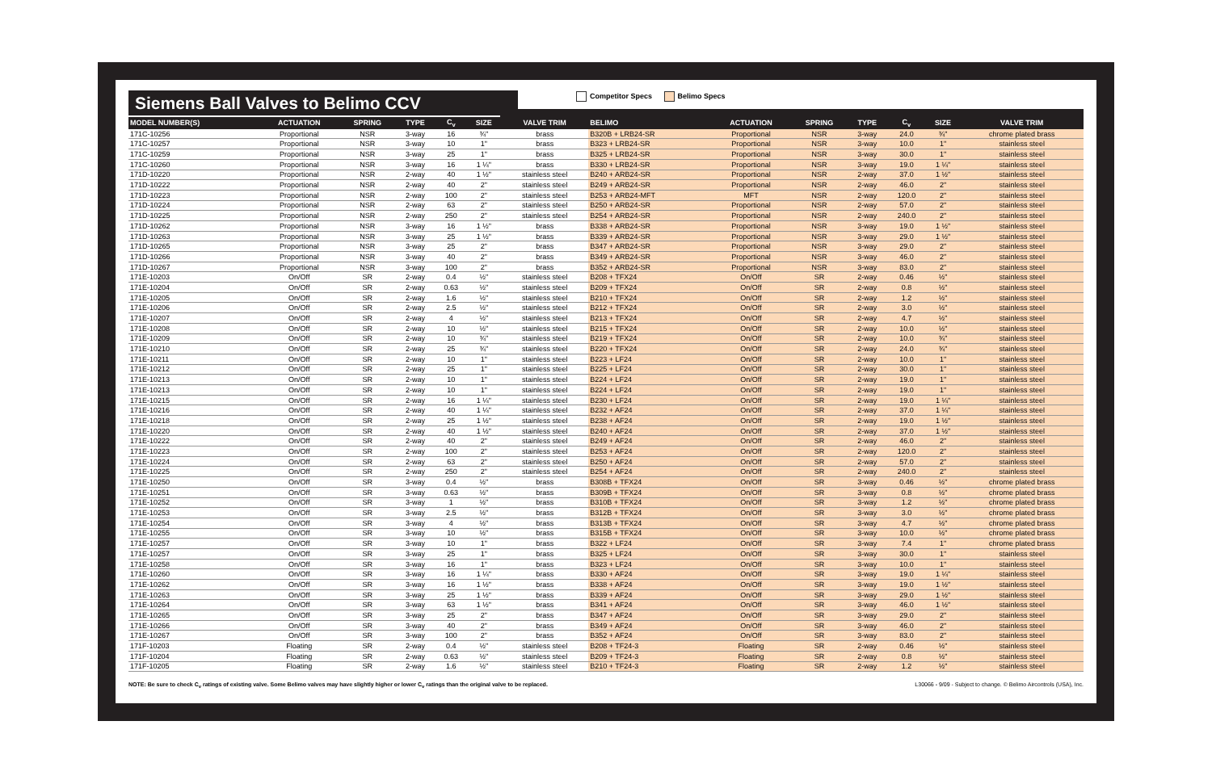Siemens Ball Valves to Belimo CCV
Competitor Specs Belimo Specs
| MODEL NUMBER(S) | ACTUATION | SPRING | TYPE | C<sub>v</sub> | SIZE | VALVE TRIM | BELIMO | ACTUATION | SPRING | TYPE | C<sub>v</sub> | SIZE | VALVE TRIM |
| --- | --- | --- | --- | --- | --- | --- | --- | --- | --- | --- | --- | --- | --- |
| 171C-10256 | Proportional | NSR | 3-way | 16 | ¾" | brass | B320B + LRB24-SR | Proportional | NSR | 3-way | 24.0 | ¾" | chrome plated brass |
| 171C-10257 | Proportional | NSR | 3-way | 10 | 1" | brass | B323 + LRB24-SR | Proportional | NSR | 3-way | 10.0 | 1" | stainless steel |
| 171C-10259 | Proportional | NSR | 3-way | 25 | 1" | brass | B325 + LRB24-SR | Proportional | NSR | 3-way | 30.0 | 1" | stainless steel |
| 171C-10260 | Proportional | NSR | 3-way | 16 | 1 ¼" | brass | B330 + LRB24-SR | Proportional | NSR | 3-way | 19.0 | 1 ¼" | stainless steel |
| 171D-10220 | Proportional | NSR | 2-way | 40 | 1 ½" | stainless steel | B240 + ARB24-SR | Proportional | NSR | 2-way | 37.0 | 1 ½" | stainless steel |
| 171D-10222 | Proportional | NSR | 2-way | 40 | 2" | stainless steel | B249 + ARB24-SR | Proportional | NSR | 2-way | 46.0 | 2" | stainless steel |
| 171D-10223 | Proportional | NSR | 2-way | 100 | 2" | stainless steel | B253 + ARB24-MFT | MFT | NSR | 2-way | 120.0 | 2" | stainless steel |
| 171D-10224 | Proportional | NSR | 2-way | 63 | 2" | stainless steel | B250 + ARB24-SR | Proportional | NSR | 2-way | 57.0 | 2" | stainless steel |
| 171D-10225 | Proportional | NSR | 2-way | 250 | 2" | stainless steel | B254 + ARB24-SR | Proportional | NSR | 2-way | 240.0 | 2" | stainless steel |
| 171D-10262 | Proportional | NSR | 3-way | 16 | 1 ½" | brass | B338 + ARB24-SR | Proportional | NSR | 3-way | 19.0 | 1 ½" | stainless steel |
| 171D-10263 | Proportional | NSR | 3-way | 25 | 1 ½" | brass | B339 + ARB24-SR | Proportional | NSR | 3-way | 29.0 | 1 ½" | stainless steel |
| 171D-10265 | Proportional | NSR | 3-way | 25 | 2" | brass | B347 + ARB24-SR | Proportional | NSR | 3-way | 29.0 | 2" | stainless steel |
| 171D-10266 | Proportional | NSR | 3-way | 40 | 2" | brass | B349 + ARB24-SR | Proportional | NSR | 3-way | 46.0 | 2" | stainless steel |
| 171D-10267 | Proportional | NSR | 3-way | 100 | 2" | brass | B352 + ARB24-SR | Proportional | NSR | 3-way | 83.0 | 2" | stainless steel |
| 171E-10203 | On/Off | SR | 2-way | 0.4 | ½" | stainless steel | B208 + TFX24 | On/Off | SR | 2-way | 0.46 | ½" | stainless steel |
| 171E-10204 | On/Off | SR | 2-way | 0.63 | ½" | stainless steel | B209 + TFX24 | On/Off | SR | 2-way | 0.8 | ½" | stainless steel |
| 171E-10205 | On/Off | SR | 2-way | 1.6 | ½" | stainless steel | B210 + TFX24 | On/Off | SR | 2-way | 1.2 | ½" | stainless steel |
| 171E-10206 | On/Off | SR | 2-way | 2.5 | ½" | stainless steel | B212 + TFX24 | On/Off | SR | 2-way | 3.0 | ½" | stainless steel |
| 171E-10207 | On/Off | SR | 2-way | 4 | ½" | stainless steel | B213 + TFX24 | On/Off | SR | 2-way | 4.7 | ½" | stainless steel |
| 171E-10208 | On/Off | SR | 2-way | 10 | ½" | stainless steel | B215 + TFX24 | On/Off | SR | 2-way | 10.0 | ½" | stainless steel |
| 171E-10209 | On/Off | SR | 2-way | 10 | ¾" | stainless steel | B219 + TFX24 | On/Off | SR | 2-way | 10.0 | ¾" | stainless steel |
| 171E-10210 | On/Off | SR | 2-way | 25 | ¾" | stainless steel | B220 + TFX24 | On/Off | SR | 2-way | 24.0 | ¾" | stainless steel |
| 171E-10211 | On/Off | SR | 2-way | 10 | 1" | stainless steel | B223 + LF24 | On/Off | SR | 2-way | 10.0 | 1" | stainless steel |
| 171E-10212 | On/Off | SR | 2-way | 25 | 1" | stainless steel | B225 + LF24 | On/Off | SR | 2-way | 30.0 | 1" | stainless steel |
| 171E-10213 | On/Off | SR | 2-way | 10 | 1" | stainless steel | B224 + LF24 | On/Off | SR | 2-way | 19.0 | 1" | stainless steel |
| 171E-10213 | On/Off | SR | 2-way | 10 | 1" | stainless steel | B224 + LF24 | On/Off | SR | 2-way | 19.0 | 1" | stainless steel |
| 171E-10215 | On/Off | SR | 2-way | 16 | 1 ¼" | stainless steel | B230 + LF24 | On/Off | SR | 2-way | 19.0 | 1 ¼" | stainless steel |
| 171E-10216 | On/Off | SR | 2-way | 40 | 1 ¼" | stainless steel | B232 + AF24 | On/Off | SR | 2-way | 37.0 | 1 ¼" | stainless steel |
| 171E-10218 | On/Off | SR | 2-way | 25 | 1 ½" | stainless steel | B238 + AF24 | On/Off | SR | 2-way | 19.0 | 1 ½" | stainless steel |
| 171E-10220 | On/Off | SR | 2-way | 40 | 1 ½" | stainless steel | B240 + AF24 | On/Off | SR | 2-way | 37.0 | 1 ½" | stainless steel |
| 171E-10222 | On/Off | SR | 2-way | 40 | 2" | stainless steel | B249 + AF24 | On/Off | SR | 2-way | 46.0 | 2" | stainless steel |
| 171E-10223 | On/Off | SR | 2-way | 100 | 2" | stainless steel | B253 + AF24 | On/Off | SR | 2-way | 120.0 | 2" | stainless steel |
| 171E-10224 | On/Off | SR | 2-way | 63 | 2" | stainless steel | B250 + AF24 | On/Off | SR | 2-way | 57.0 | 2" | stainless steel |
| 171E-10225 | On/Off | SR | 2-way | 250 | 2" | stainless steel | B254 + AF24 | On/Off | SR | 2-way | 240.0 | 2" | stainless steel |
| 171E-10250 | On/Off | SR | 3-way | 0.4 | ½" | brass | B308B + TFX24 | On/Off | SR | 3-way | 0.46 | ½" | chrome plated brass |
| 171E-10251 | On/Off | SR | 3-way | 0.63 | ½" | brass | B309B + TFX24 | On/Off | SR | 3-way | 0.8 | ½" | chrome plated brass |
| 171E-10252 | On/Off | SR | 3-way | 1 | ½" | brass | B310B + TFX24 | On/Off | SR | 3-way | 1.2 | ½" | chrome plated brass |
| 171E-10253 | On/Off | SR | 3-way | 2.5 | ½" | brass | B312B + TFX24 | On/Off | SR | 3-way | 3.0 | ½" | chrome plated brass |
| 171E-10254 | On/Off | SR | 3-way | 4 | ½" | brass | B313B + TFX24 | On/Off | SR | 3-way | 4.7 | ½" | chrome plated brass |
| 171E-10255 | On/Off | SR | 3-way | 10 | ½" | brass | B315B + TFX24 | On/Off | SR | 3-way | 10.0 | ½" | chrome plated brass |
| 171E-10257 | On/Off | SR | 3-way | 10 | 1" | brass | B322 + LF24 | On/Off | SR | 3-way | 7.4 | 1" | chrome plated brass |
| 171E-10257 | On/Off | SR | 3-way | 25 | 1" | brass | B325 + LF24 | On/Off | SR | 3-way | 30.0 | 1" | stainless steel |
| 171E-10258 | On/Off | SR | 3-way | 16 | 1" | brass | B323 + LF24 | On/Off | SR | 3-way | 10.0 | 1" | stainless steel |
| 171E-10260 | On/Off | SR | 3-way | 16 | 1 ¼" | brass | B330 + AF24 | On/Off | SR | 3-way | 19.0 | 1 ¼" | stainless steel |
| 171E-10262 | On/Off | SR | 3-way | 16 | 1 ½" | brass | B338 + AF24 | On/Off | SR | 3-way | 19.0 | 1 ½" | stainless steel |
| 171E-10263 | On/Off | SR | 3-way | 25 | 1 ½" | brass | B339 + AF24 | On/Off | SR | 3-way | 29.0 | 1 ½" | stainless steel |
| 171E-10264 | On/Off | SR | 3-way | 63 | 1 ½" | brass | B341 + AF24 | On/Off | SR | 3-way | 46.0 | 1 ½" | stainless steel |
| 171E-10265 | On/Off | SR | 3-way | 25 | 2" | brass | B347 + AF24 | On/Off | SR | 3-way | 29.0 | 2" | stainless steel |
| 171E-10266 | On/Off | SR | 3-way | 40 | 2" | brass | B349 + AF24 | On/Off | SR | 3-way | 46.0 | 2" | stainless steel |
| 171E-10267 | On/Off | SR | 3-way | 100 | 2" | brass | B352 + AF24 | On/Off | SR | 3-way | 83.0 | 2" | stainless steel |
| 171F-10203 | Floating | SR | 2-way | 0.4 | ½" | stainless steel | B208 + TF24-3 | Floating | SR | 2-way | 0.46 | ½" | stainless steel |
| 171F-10204 | Floating | SR | 2-way | 0.63 | ½" | stainless steel | B209 + TF24-3 | Floating | SR | 2-way | 0.8 | ½" | stainless steel |
| 171F-10205 | Floating | SR | 2-way | 1.6 | ½" | stainless steel | B210 + TF24-3 | Floating | SR | 2-way | 1.2 | ½" | stainless steel |
NOTE: Be sure to check C<sub>v</sub> ratings of existing valve. Some Belimo valves may have slightly higher or lower C<sub>v</sub> ratings than the original valve to be replaced.
L30066 - 9/09 - Subject to change. © Belimo Aircontrols (USA), Inc.